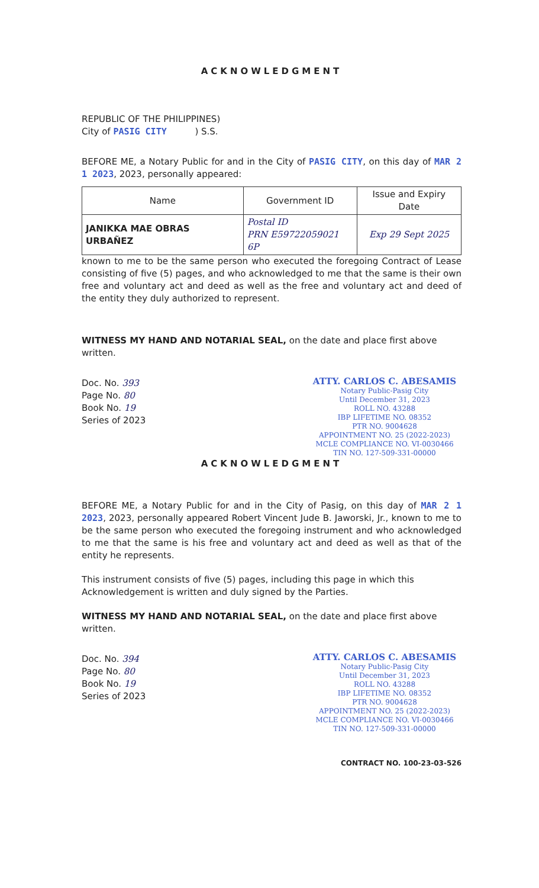ACKNOWLEDGMENT
REPUBLIC OF THE PHILIPPINES)
City of PASIG CITY ) S.S.
BEFORE ME, a Notary Public for and in the City of PASIG CITY, on this day of MAR 2 1 2023, 2023, personally appeared:
| Name | Government ID | Issue and Expiry Date |
| --- | --- | --- |
| JANIKKA MAE OBRAS URBAÑEZ | Postal ID PRN E59722059021 6P | Exp 29 Sept 2025 |
known to me to be the same person who executed the foregoing Contract of Lease consisting of five (5) pages, and who acknowledged to me that the same is their own free and voluntary act and deed as well as the free and voluntary act and deed of the entity they duly authorized to represent.
WITNESS MY HAND AND NOTARIAL SEAL, on the date and place first above written.
Doc. No. 393
Page No. 80
Book No. 19
Series of 2023
ATTY. CARLOS C. ABESAMIS
Notary Public-Pasig City
Until December 31, 2023
ROLL NO. 43288
IBP LIFETIME NO. 08352
PTR NO. 9004628
APPOINTMENT NO. 25 (2022-2023)
MCLE COMPLIANCE NO. VI-0030466
TIN NO. 127-509-331-00000
ACKNOWLEDGMENT
BEFORE ME, a Notary Public for and in the City of Pasig, on this day of MAR 2 1 2023, 2023, personally appeared Robert Vincent Jude B. Jaworski, Jr., known to me to be the same person who executed the foregoing instrument and who acknowledged to me that the same is his free and voluntary act and deed as well as that of the entity he represents.
This instrument consists of five (5) pages, including this page in which this Acknowledgement is written and duly signed by the Parties.
WITNESS MY HAND AND NOTARIAL SEAL, on the date and place first above written.
Doc. No. 394
Page No. 80
Book No. 19
Series of 2023
ATTY. CARLOS C. ABESAMIS
Notary Public-Pasig City
Until December 31, 2023
ROLL NO. 43288
IBP LIFETIME NO. 08352
PTR NO. 9004628
APPOINTMENT NO. 25 (2022-2023)
MCLE COMPLIANCE NO. VI-0030466
TIN NO. 127-509-331-00000
CONTRACT NO. 100-23-03-526